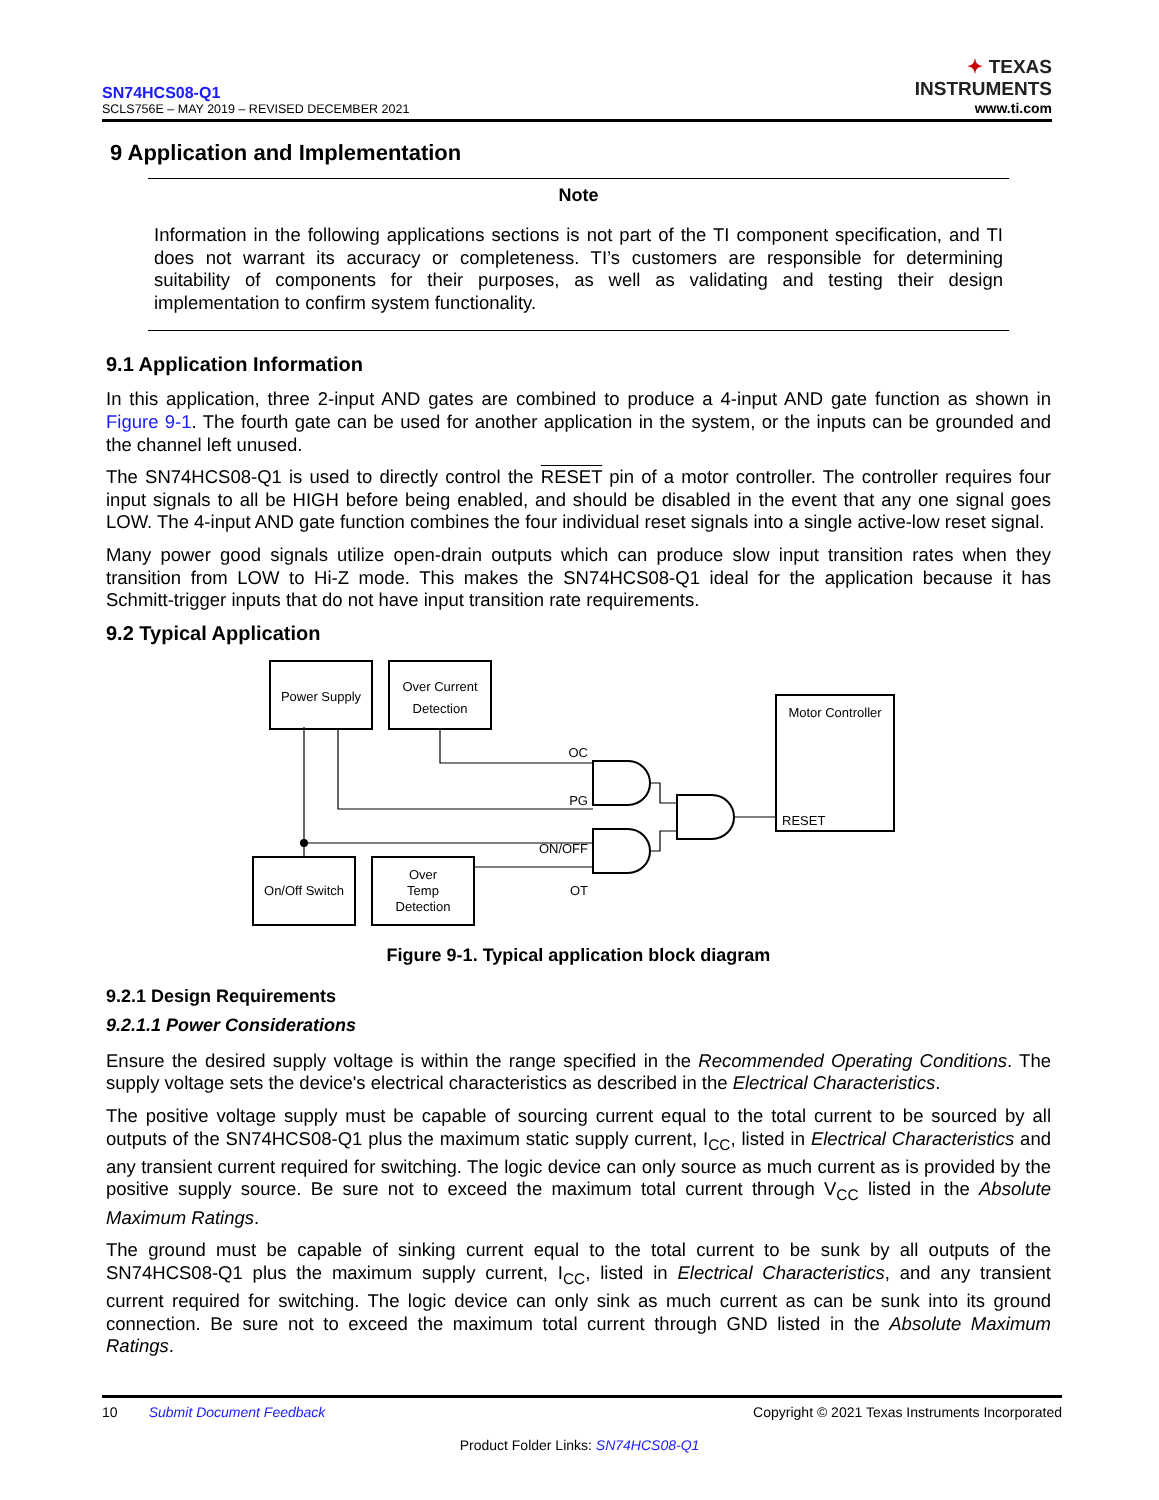SN74HCS08-Q1
SCLS756E – MAY 2019 – REVISED DECEMBER 2021
✦ TEXAS
INSTRUMENTS
www.ti.com
9 Application and Implementation
Note
Information in the following applications sections is not part of the TI component specification, and TI does not warrant its accuracy or completeness. TI’s customers are responsible for determining suitability of components for their purposes, as well as validating and testing their design implementation to confirm system functionality.
9.1 Application Information
In this application, three 2-input AND gates are combined to produce a 4-input AND gate function as shown in Figure 9-1. The fourth gate can be used for another application in the system, or the inputs can be grounded and the channel left unused.
The SN74HCS08-Q1 is used to directly control the RESET pin of a motor controller. The controller requires four input signals to all be HIGH before being enabled, and should be disabled in the event that any one signal goes LOW. The 4-input AND gate function combines the four individual reset signals into a single active-low reset signal.
Many power good signals utilize open-drain outputs which can produce slow input transition rates when they transition from LOW to Hi-Z mode. This makes the SN74HCS08-Q1 ideal for the application because it has Schmitt-trigger inputs that do not have input transition rate requirements.
9.2 Typical Application
Power Supply
Over Current
Detection
Motor Controller
On/Off Switch
Over
Temp
Detection
OC
PG
ON/OFF
OT
RESET
Figure 9-1. Typical application block diagram
9.2.1 Design Requirements
9.2.1.1 Power Considerations
Ensure the desired supply voltage is within the range specified in the Recommended Operating Conditions. The supply voltage sets the device's electrical characteristics as described in the Electrical Characteristics.
The positive voltage supply must be capable of sourcing current equal to the total current to be sourced by all outputs of the SN74HCS08-Q1 plus the maximum static supply current, I<sub>CC</sub>, listed in Electrical Characteristics and any transient current required for switching. The logic device can only source as much current as is provided by the positive supply source. Be sure not to exceed the maximum total current through V<sub>CC</sub> listed in the Absolute Maximum Ratings.
The ground must be capable of sinking current equal to the total current to be sunk by all outputs of the SN74HCS08-Q1 plus the maximum supply current, I<sub>CC</sub>, listed in Electrical Characteristics, and any transient current required for switching. The logic device can only sink as much current as can be sunk into its ground connection. Be sure not to exceed the maximum total current through GND listed in the Absolute Maximum Ratings.
10 Submit Document Feedback
Copyright © 2021 Texas Instruments Incorporated
Product Folder Links: SN74HCS08-Q1